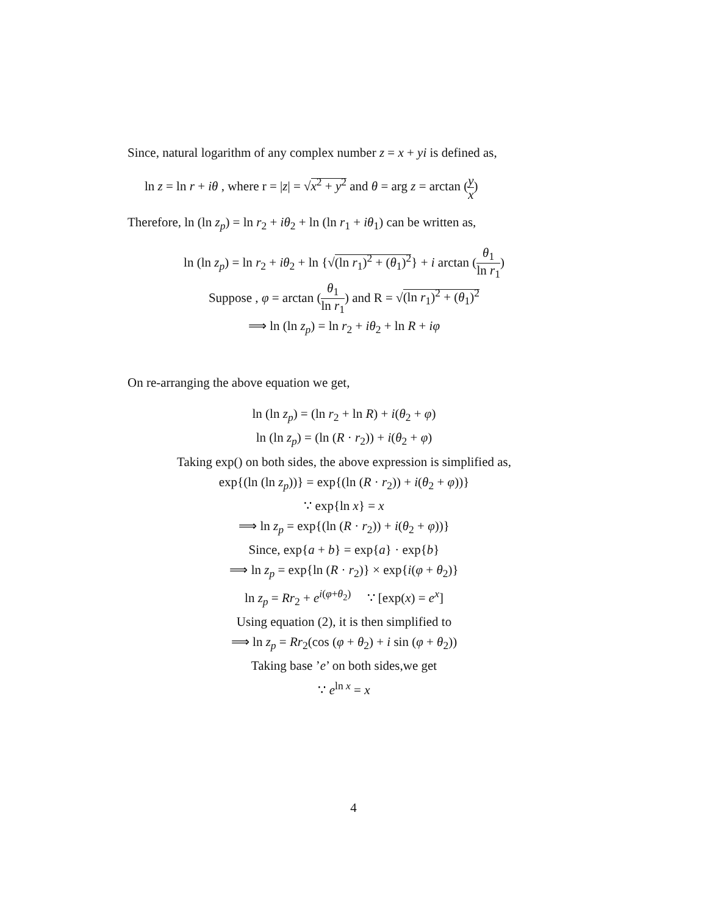Since, natural logarithm of any complex number z = x + yi is defined as,
ln z = ln r + iθ , where r = |z| = √x<sup>2</sup> + y<sup>2</sup> and θ = arg z = arctan (y x)
Therefore, ln (ln z<sub>p</sub>) = ln r<sub>2</sub> + iθ<sub>2</sub> + ln (ln r<sub>1</sub> + iθ<sub>1</sub>) can be written as,
ln (ln z<sub>p</sub>) = ln r<sub>2</sub> + iθ<sub>2</sub> + ln {√(ln r<sub>1</sub>)<sup>2</sup> + (θ<sub>1</sub>)<sup>2</sup>} + i arctan (θ<sub>1</sub> ln r<sub>1</sub>)
Suppose , φ = arctan (θ<sub>1</sub> ln r<sub>1</sub>) and R = √(ln r<sub>1</sub>)<sup>2</sup> + (θ<sub>1</sub>)<sup>2</sup>
⟹ ln (ln z<sub>p</sub>) = ln r<sub>2</sub> + iθ<sub>2</sub> + ln R + iφ
On re-arranging the above equation we get,
ln (ln z<sub>p</sub>) = (ln r<sub>2</sub> + ln R) + i(θ<sub>2</sub> + φ)
ln (ln z<sub>p</sub>) = (ln (R · r<sub>2</sub>)) + i(θ<sub>2</sub> + φ)
Taking exp() on both sides, the above expression is simplified as,
exp{(ln (ln z<sub>p</sub>))} = exp{(ln (R · r<sub>2</sub>)) + i(θ<sub>2</sub> + φ))}
∵ exp{ln x} = x
⟹ ln z<sub>p</sub> = exp{(ln (R · r<sub>2</sub>)) + i(θ<sub>2</sub> + φ))}
Since, exp{a + b} = exp{a} · exp{b}
⟹ ln z<sub>p</sub> = exp{ln (R · r<sub>2</sub>)} × exp{i(φ + θ<sub>2</sub>)}
ln z<sub>p</sub> = Rr<sub>2</sub> + e<sup>i(φ+θ<sub>2</sub>)</sup> ∵ [exp(x) = e<sup>x</sup>]
Using equation (2), it is then simplified to
⟹ ln z<sub>p</sub> = Rr<sub>2</sub>(cos (φ + θ<sub>2</sub>) + i sin (φ + θ<sub>2</sub>))
Taking base ’e’ on both sides,we get
∵ e<sup>ln x</sup> = x
4